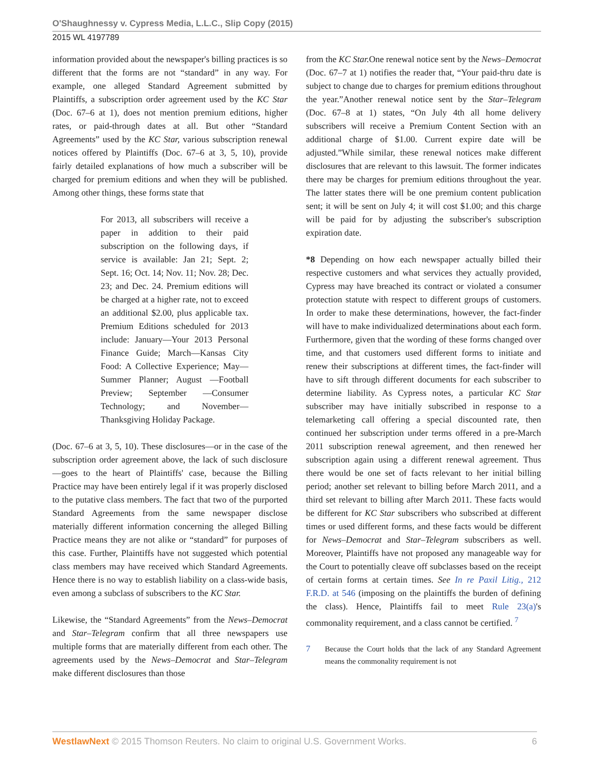O'Shaughnessy v. Cypress Media, L.L.C., Slip Copy (2015)
2015 WL 4197789
information provided about the newspaper's billing practices is so different that the forms are not “standard” in any way. For example, one alleged Standard Agreement submitted by Plaintiffs, a subscription order agreement used by the KC Star (Doc. 67–6 at 1), does not mention premium editions, higher rates, or paid-through dates at all. But other “Standard Agreements” used by the KC Star, various subscription renewal notices offered by Plaintiffs (Doc. 67–6 at 3, 5, 10), provide fairly detailed explanations of how much a subscriber will be charged for premium editions and when they will be published. Among other things, these forms state that
For 2013, all subscribers will receive a paper in addition to their paid subscription on the following days, if service is available: Jan 21; Sept. 2; Sept. 16; Oct. 14; Nov. 11; Nov. 28; Dec. 23; and Dec. 24. Premium editions will be charged at a higher rate, not to exceed an additional $2.00, plus applicable tax. Premium Editions scheduled for 2013 include: January—Your 2013 Personal Finance Guide; March—Kansas City Food: A Collective Experience; May—Summer Planner; August —Football Preview; September —Consumer Technology; and November—Thanksgiving Holiday Package.
(Doc. 67–6 at 3, 5, 10). These disclosures—or in the case of the subscription order agreement above, the lack of such disclosure—goes to the heart of Plaintiffs' case, because the Billing Practice may have been entirely legal if it was properly disclosed to the putative class members. The fact that two of the purported Standard Agreements from the same newspaper disclose materially different information concerning the alleged Billing Practice means they are not alike or “standard” for purposes of this case. Further, Plaintiffs have not suggested which potential class members may have received which Standard Agreements. Hence there is no way to establish liability on a class-wide basis, even among a subclass of subscribers to the KC Star.
Likewise, the “Standard Agreements” from the News–Democrat and Star–Telegram confirm that all three newspapers use multiple forms that are materially different from each other. The agreements used by the News–Democrat and Star–Telegram make different disclosures than those
from the KC Star. One renewal notice sent by the News–Democrat (Doc. 67–7 at 1) notifies the reader that, “Your paid-thru date is subject to change due to charges for premium editions throughout the year.”Another renewal notice sent by the Star–Telegram (Doc. 67–8 at 1) states, “On July 4th all home delivery subscribers will receive a Premium Content Section with an additional charge of $1.00. Current expire date will be adjusted.”While similar, these renewal notices make different disclosures that are relevant to this lawsuit. The former indicates there may be charges for premium editions throughout the year. The latter states there will be one premium content publication sent; it will be sent on July 4; it will cost $1.00; and this charge will be paid for by adjusting the subscriber's subscription expiration date.
*8 Depending on how each newspaper actually billed their respective customers and what services they actually provided, Cypress may have breached its contract or violated a consumer protection statute with respect to different groups of customers. In order to make these determinations, however, the fact-finder will have to make individualized determinations about each form. Furthermore, given that the wording of these forms changed over time, and that customers used different forms to initiate and renew their subscriptions at different times, the fact-finder will have to sift through different documents for each subscriber to determine liability. As Cypress notes, a particular KC Star subscriber may have initially subscribed in response to a telemarketing call offering a special discounted rate, then continued her subscription under terms offered in a pre-March 2011 subscription renewal agreement, and then renewed her subscription again using a different renewal agreement. Thus there would be one set of facts relevant to her initial billing period; another set relevant to billing before March 2011, and a third set relevant to billing after March 2011. These facts would be different for KC Star subscribers who subscribed at different times or used different forms, and these facts would be different for News–Democrat and Star–Telegram subscribers as well. Moreover, Plaintiffs have not proposed any manageable way for the Court to potentially cleave off subclasses based on the receipt of certain forms at certain times. See In re Paxil Litig., 212 F.R.D. at 546 (imposing on the plaintiffs the burden of defining the class). Hence, Plaintiffs fail to meet Rule 23(a)'s commonality requirement, and a class cannot be certified. <sup>7</sup>
7 Because the Court holds that the lack of any Standard Agreement means the commonality requirement is not
WestlawNext © 2015 Thomson Reuters. No claim to original U.S. Government Works. 6